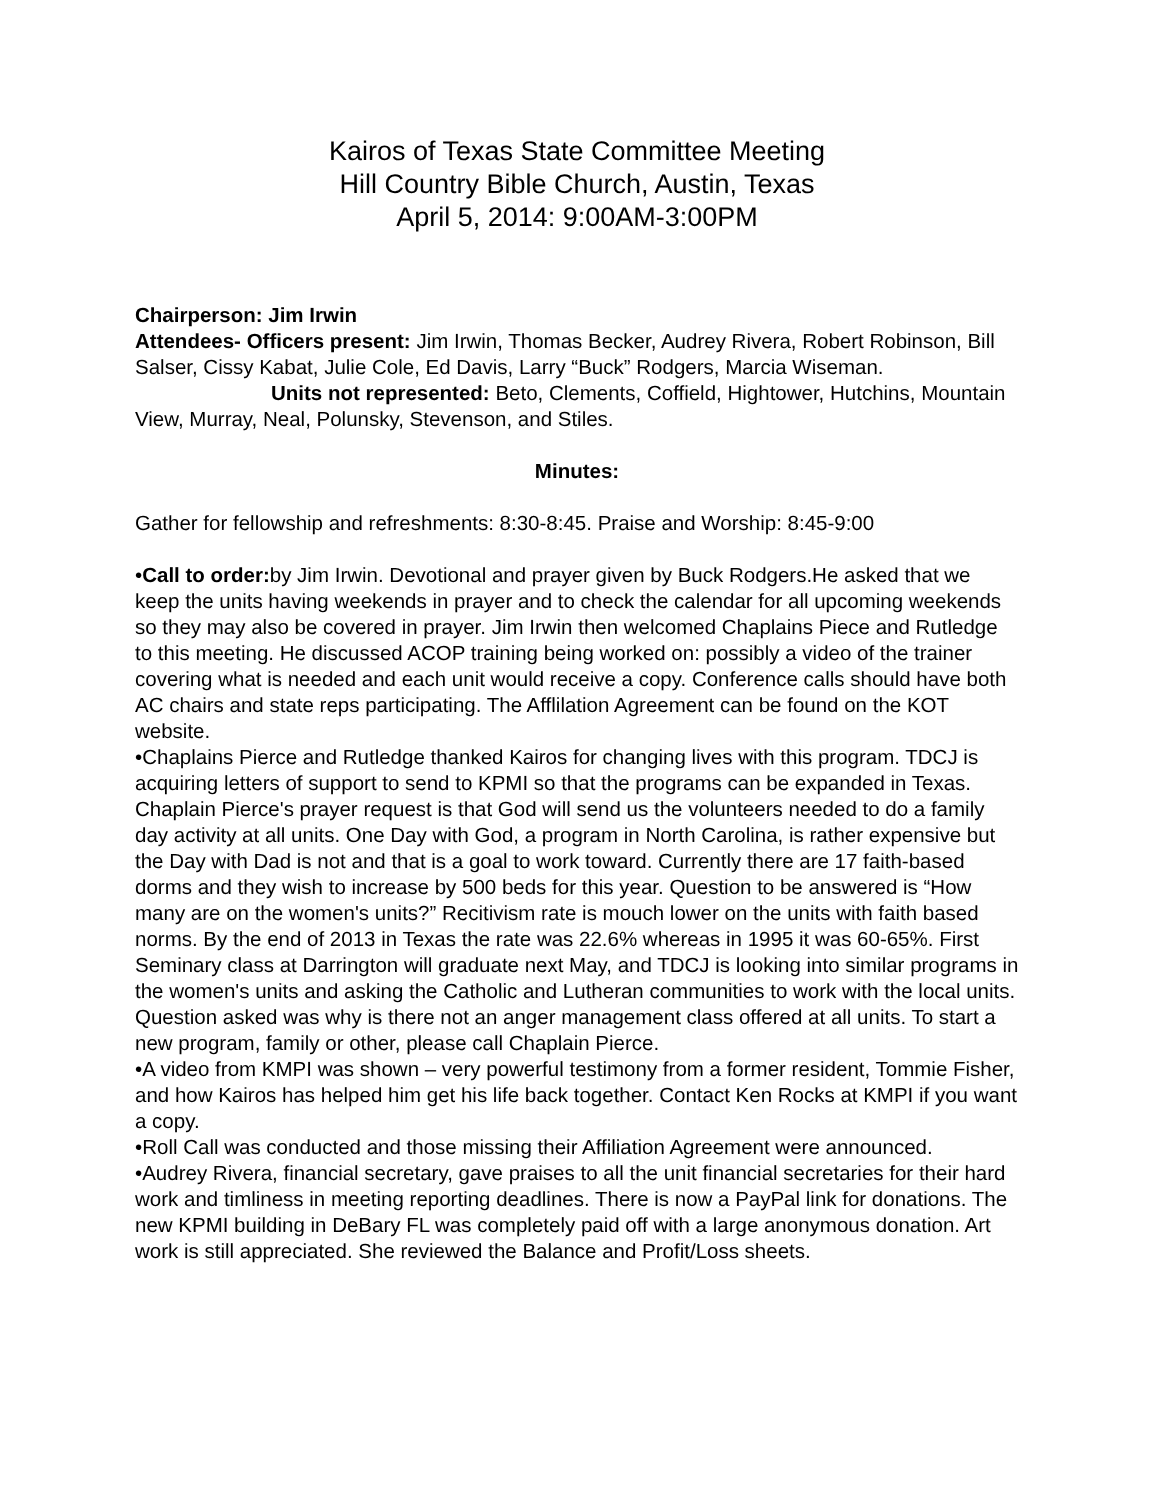Kairos of Texas State Committee Meeting
Hill Country Bible Church, Austin, Texas
April 5, 2014: 9:00AM-3:00PM
Chairperson: Jim Irwin
Attendees- Officers present: Jim Irwin, Thomas Becker, Audrey Rivera, Robert Robinson, Bill Salser, Cissy Kabat, Julie Cole, Ed Davis, Larry “Buck” Rodgers, Marcia Wiseman.
Units not represented: Beto, Clements, Coffield, Hightower, Hutchins, Mountain View, Murray, Neal, Polunsky, Stevenson, and Stiles.
Minutes:
Gather for fellowship and refreshments: 8:30-8:45. Praise and Worship: 8:45-9:00
•Call to order: by Jim Irwin. Devotional and prayer given by Buck Rodgers.He asked that we keep the units having weekends in prayer and to check the calendar for all upcoming weekends so they may also be covered in prayer. Jim Irwin then welcomed Chaplains Piece and Rutledge to this meeting. He discussed ACOP training being worked on: possibly a video of the trainer covering what is needed and each unit would receive a copy. Conference calls should have both AC chairs and state reps participating. The Afflilation Agreement can be found on the KOT website.
•Chaplains Pierce and Rutledge thanked Kairos for changing lives with this program. TDCJ is acquiring letters of support to send to KPMI so that the programs can be expanded in Texas. Chaplain Pierce's prayer request is that God will send us the volunteers needed to do a family day activity at all units. One Day with God, a program in North Carolina, is rather expensive but the Day with Dad is not and that is a goal to work toward. Currently there are 17 faith-based dorms and they wish to increase by 500 beds for this year. Question to be answered is “How many are on the women's units?” Recitivism rate is mouch lower on the units with faith based norms. By the end of 2013 in Texas the rate was 22.6% whereas in 1995 it was 60-65%. First Seminary class at Darrington will graduate next May, and TDCJ is looking into similar programs in the women's units and asking the Catholic and Lutheran communities to work with the local units. Question asked was why is there not an anger management class offered at all units. To start a new program, family or other, please call Chaplain Pierce.
•A video from KMPI was shown – very powerful testimony from a former resident, Tommie Fisher, and how Kairos has helped him get his life back together. Contact Ken Rocks at KMPI if you want a copy.
•Roll Call was conducted and those missing their Affiliation Agreement were announced.
•Audrey Rivera, financial secretary, gave praises to all the unit financial secretaries for their hard work and timliness in meeting reporting deadlines. There is now a PayPal link for donations. The new KPMI building in DeBary FL was completely paid off with a large anonymous donation. Art work is still appreciated. She reviewed the Balance and Profit/Loss sheets.